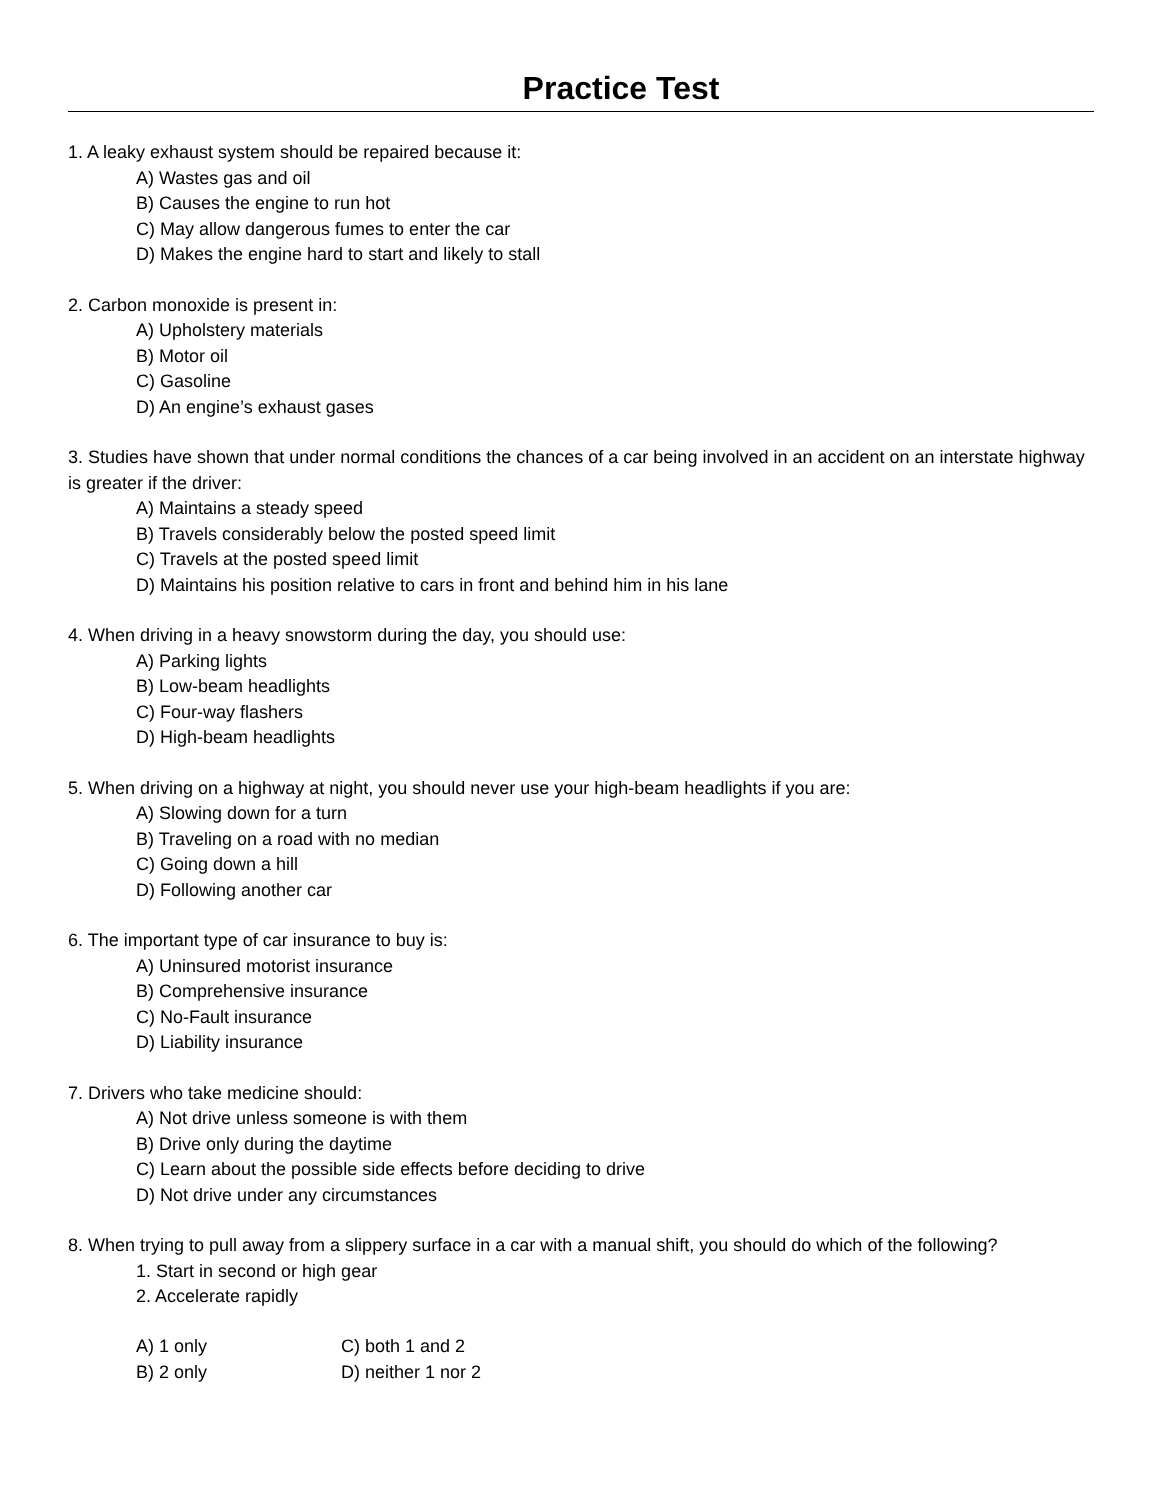Practice Test
1. A leaky exhaust system should be repaired because it:
A) Wastes gas and oil
B) Causes the engine to run hot
C) May allow dangerous fumes to enter the car
D) Makes the engine hard to start and likely to stall
2. Carbon monoxide is present in:
A) Upholstery materials
B) Motor oil
C) Gasoline
D) An engine’s exhaust gases
3. Studies have shown that under normal conditions the chances of a car being involved in an accident on an interstate highway is greater if the driver:
A) Maintains a steady speed
B) Travels considerably below the posted speed limit
C) Travels at the posted speed limit
D) Maintains his position relative to cars in front and behind him in his lane
4. When driving in a heavy snowstorm during the day, you should use:
A) Parking lights
B) Low-beam headlights
C) Four-way flashers
D) High-beam headlights
5. When driving on a highway at night, you should never use your high-beam headlights if you are:
A) Slowing down for a turn
B) Traveling on a road with no median
C) Going down a hill
D) Following another car
6. The important type of car insurance to buy is:
A) Uninsured motorist insurance
B) Comprehensive insurance
C) No-Fault insurance
D) Liability insurance
7. Drivers who take medicine should:
A) Not drive unless someone is with them
B) Drive only during the daytime
C) Learn about the possible side effects before deciding to drive
D) Not drive under any circumstances
8. When trying to pull away from a slippery surface in a car with a manual shift, you should do which of the following?
1. Start in second or high gear
2. Accelerate rapidly
| A) 1 only | C) both 1 and 2 |
| B) 2 only | D) neither 1 nor 2 |